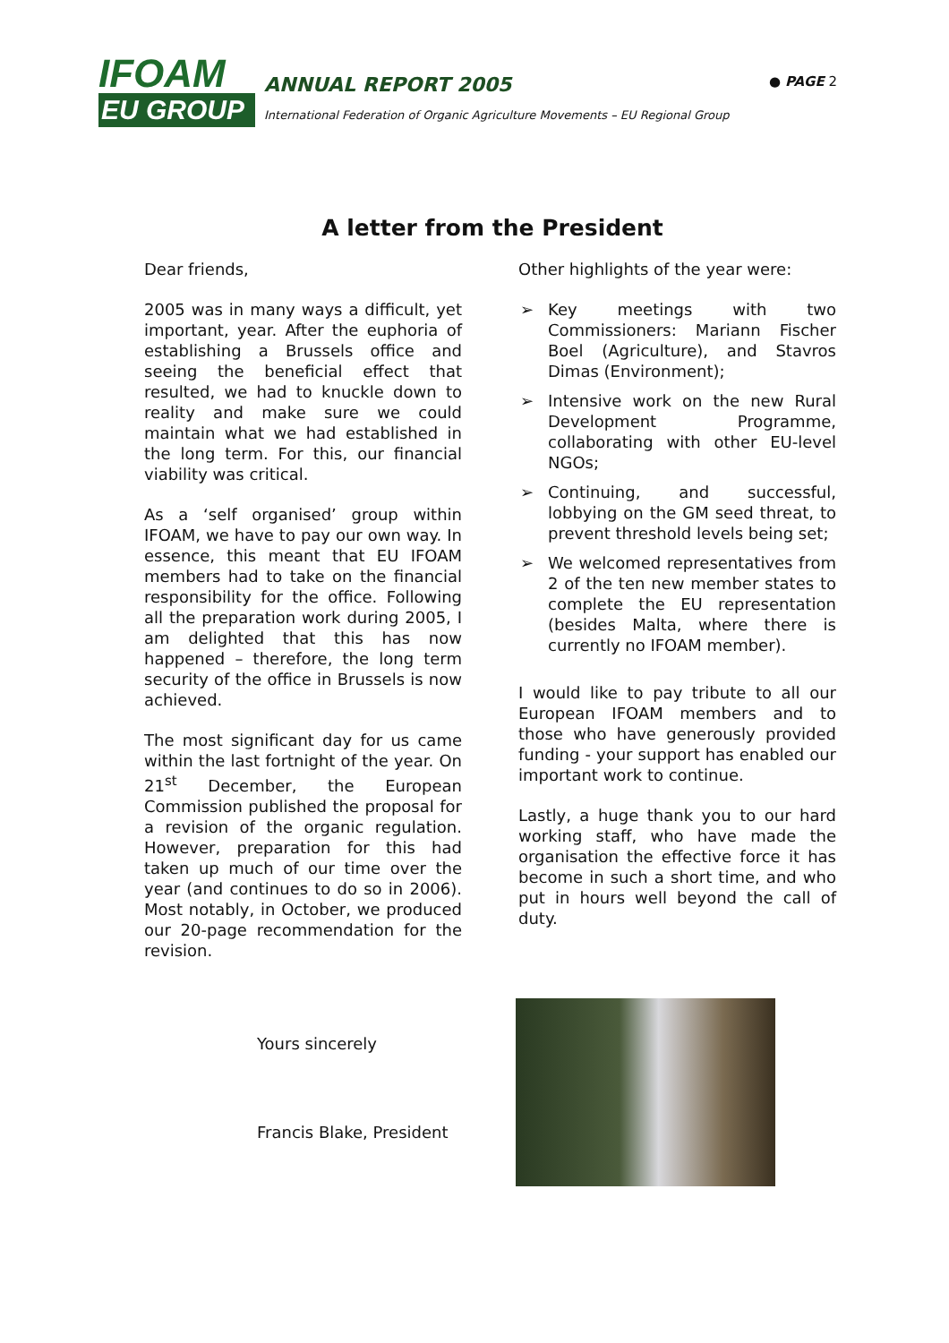IFOAM
EU GROUP
ANNUAL REPORT 2005 ● PAGE 2
International Federation of Organic Agriculture Movements – EU Regional Group
A letter from the President
Dear friends,
2005 was in many ways a difficult, yet important, year. After the euphoria of establishing a Brussels office and seeing the beneficial effect that resulted, we had to knuckle down to reality and make sure we could maintain what we had established in the long term. For this, our financial viability was critical.
As a ‘self organised’ group within IFOAM, we have to pay our own way. In essence, this meant that EU IFOAM members had to take on the financial responsibility for the office. Following all the preparation work during 2005, I am delighted that this has now happened – therefore, the long term security of the office in Brussels is now achieved.
The most significant day for us came within the last fortnight of the year. On 21<sup>st</sup> December, the European Commission published the proposal for a revision of the organic regulation. However, preparation for this had taken up much of our time over the year (and continues to do so in 2006). Most notably, in October, we produced our 20-page recommendation for the revision.
Other highlights of the year were:
➢ Key meetings with two Commissioners: Mariann Fischer Boel (Agriculture), and Stavros Dimas (Environment);
➢ Intensive work on the new Rural Development Programme, collaborating with other EU-level NGOs;
➢ Continuing, and successful, lobbying on the GM seed threat, to prevent threshold levels being set;
➢ We welcomed representatives from 2 of the ten new member states to complete the EU representation (besides Malta, where there is currently no IFOAM member).
I would like to pay tribute to all our European IFOAM members and to those who have generously provided funding - your support has enabled our important work to continue.
Lastly, a huge thank you to our hard working staff, who have made the organisation the effective force it has become in such a short time, and who put in hours well beyond the call of duty.
Yours sincerely
Francis Blake, President